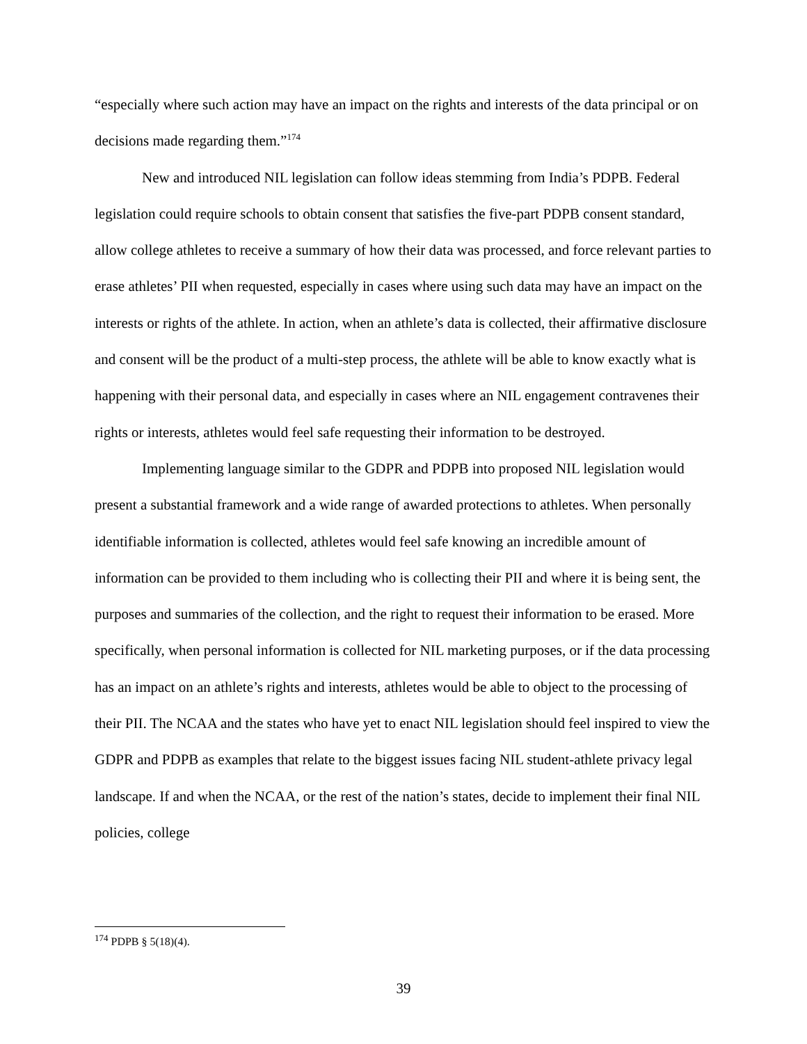“especially where such action may have an impact on the rights and interests of the data principal or on decisions made regarding them.”<sup>174</sup>
New and introduced NIL legislation can follow ideas stemming from India’s PDPB. Federal legislation could require schools to obtain consent that satisfies the five-part PDPB consent standard, allow college athletes to receive a summary of how their data was processed, and force relevant parties to erase athletes’ PII when requested, especially in cases where using such data may have an impact on the interests or rights of the athlete. In action, when an athlete’s data is collected, their affirmative disclosure and consent will be the product of a multi-step process, the athlete will be able to know exactly what is happening with their personal data, and especially in cases where an NIL engagement contravenes their rights or interests, athletes would feel safe requesting their information to be destroyed.
Implementing language similar to the GDPR and PDPB into proposed NIL legislation would present a substantial framework and a wide range of awarded protections to athletes. When personally identifiable information is collected, athletes would feel safe knowing an incredible amount of information can be provided to them including who is collecting their PII and where it is being sent, the purposes and summaries of the collection, and the right to request their information to be erased. More specifically, when personal information is collected for NIL marketing purposes, or if the data processing has an impact on an athlete’s rights and interests, athletes would be able to object to the processing of their PII. The NCAA and the states who have yet to enact NIL legislation should feel inspired to view the GDPR and PDPB as examples that relate to the biggest issues facing NIL student-athlete privacy legal landscape. If and when the NCAA, or the rest of the nation’s states, decide to implement their final NIL policies, college
<sup>174</sup> PDPB § 5(18)(4).
39